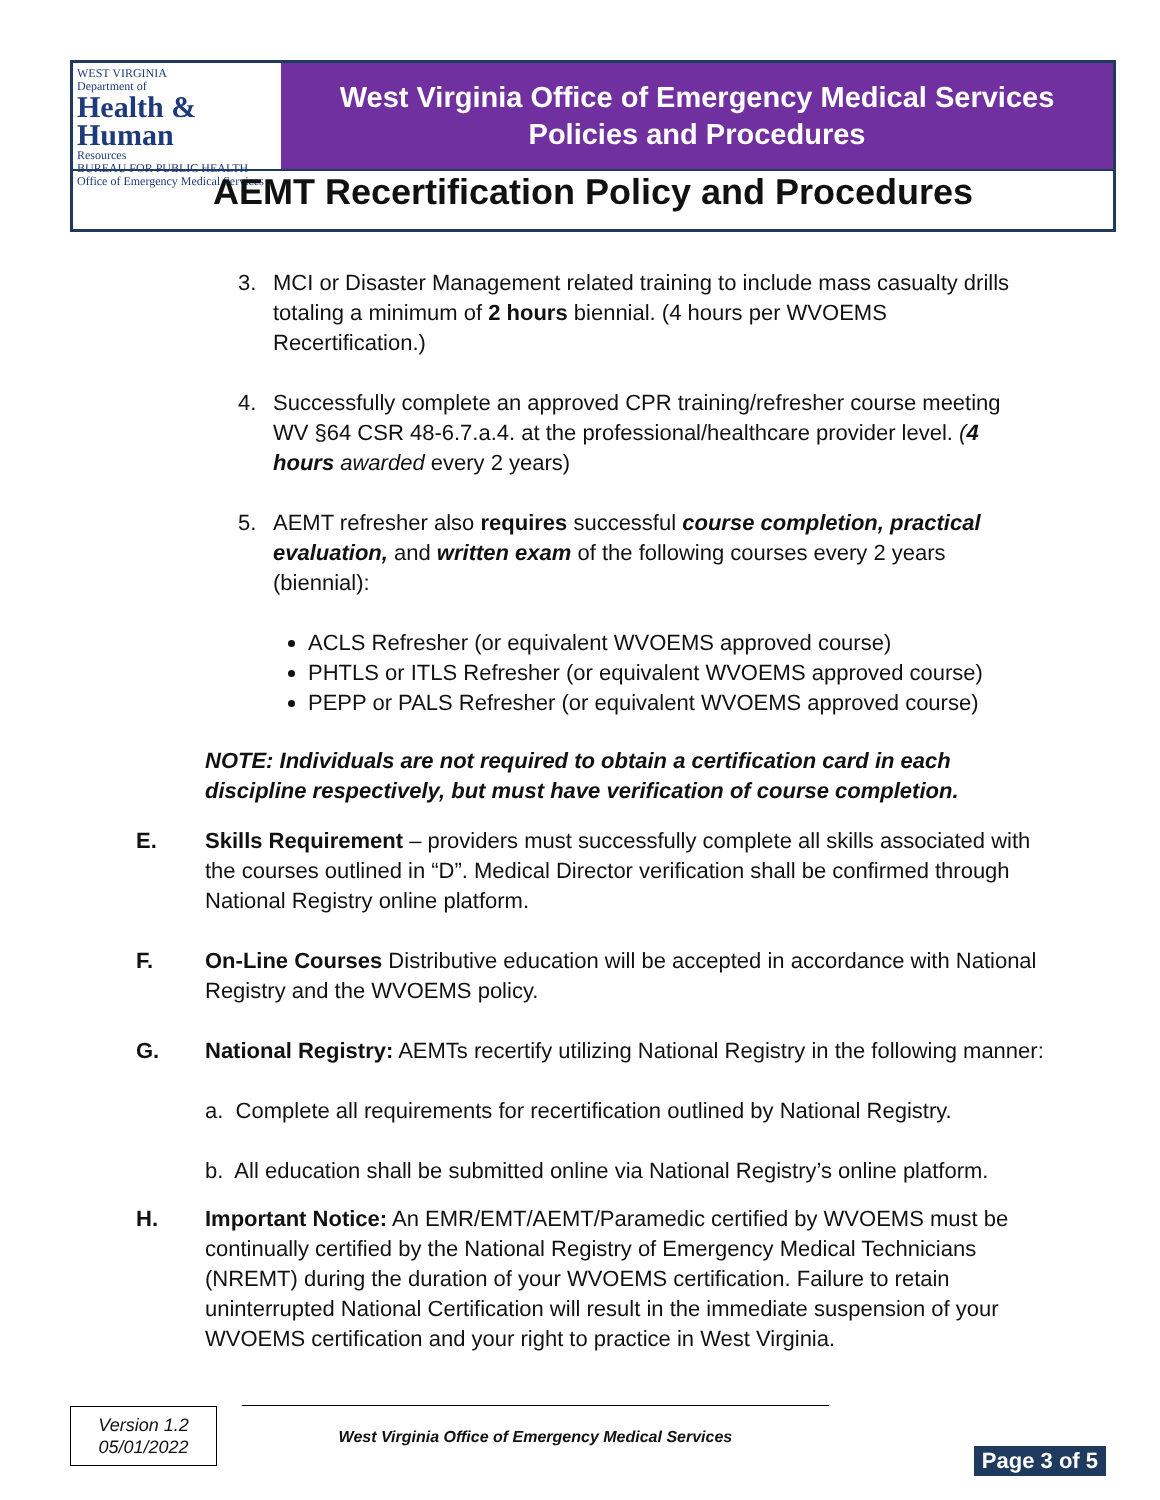WEST VIRGINIA
Department of
Health & Human
Resources
BUREAU FOR PUBLIC HEALTH
Office of Emergency Medical Services
West Virginia Office of Emergency Medical Services
Policies and Procedures
AEMT Recertification Policy and Procedures
3. MCI or Disaster Management related training to include mass casualty drills totaling a minimum of 2 hours biennial. (4 hours per WVOEMS Recertification.)
4. Successfully complete an approved CPR training/refresher course meeting WV §64 CSR 48-6.7.a.4. at the professional/healthcare provider level. (4 hours awarded every 2 years)
5. AEMT refresher also requires successful course completion, practical evaluation, and written exam of the following courses every 2 years (biennial):
ACLS Refresher (or equivalent WVOEMS approved course)
PHTLS or ITLS Refresher (or equivalent WVOEMS approved course)
PEPP or PALS Refresher (or equivalent WVOEMS approved course)
NOTE: Individuals are not required to obtain a certification card in each discipline respectively, but must have verification of course completion.
E. Skills Requirement – providers must successfully complete all skills associated with the courses outlined in “D”. Medical Director verification shall be confirmed through National Registry online platform.
F. On-Line Courses Distributive education will be accepted in accordance with National Registry and the WVOEMS policy.
G. National Registry: AEMTs recertify utilizing National Registry in the following manner:
a. Complete all requirements for recertification outlined by National Registry.
b. All education shall be submitted online via National Registry’s online platform.
H. Important Notice: An EMR/EMT/AEMT/Paramedic certified by WVOEMS must be continually certified by the National Registry of Emergency Medical Technicians (NREMT) during the duration of your WVOEMS certification. Failure to retain uninterrupted National Certification will result in the immediate suspension of your WVOEMS certification and your right to practice in West Virginia.
Version 1.2
05/01/2022
West Virginia Office of Emergency Medical Services
Page 3 of 5